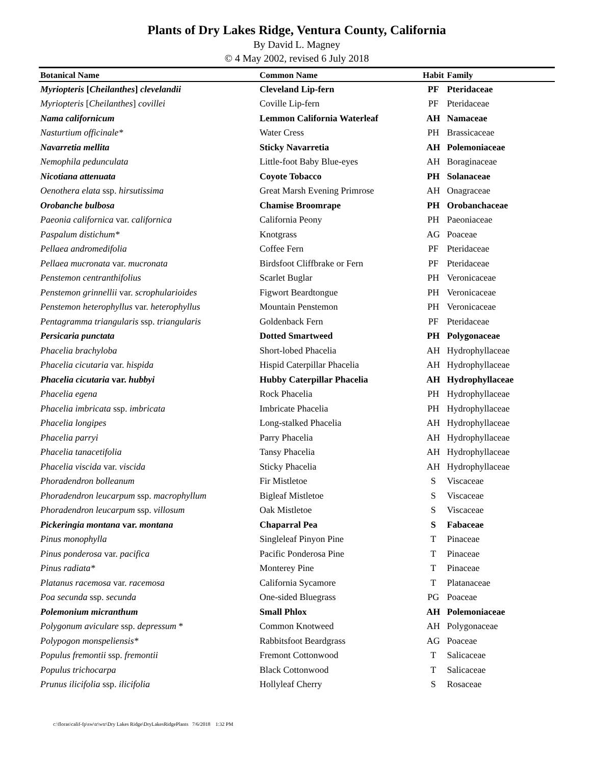Plants of Dry Lakes Ridge, Ventura County, California
By David L. Magney
© 4 May 2002, revised 6 July 2018
| Botanical Name | Common Name | Habit | Family |
| --- | --- | --- | --- |
| Myriopteris [ Cheilanthes ] clevelandii | Cleveland Lip-fern | PF | Pteridaceae |
| Myriopteris [ Cheilanthes ] covillei | Coville Lip-fern | PF | Pteridaceae |
| Nama californicum | Lemmon California Waterleaf | AH | Namaceae |
| Nasturtium officinale* | Water Cress | PH | Brassicaceae |
| Navarretia mellita | Sticky Navarretia | AH | Polemoniaceae |
| Nemophila pedunculata | Little-foot Baby Blue-eyes | AH | Boraginaceae |
| Nicotiana attenuata | Coyote Tobacco | PH | Solanaceae |
| Oenothera elata ssp. hirsutissima | Great Marsh Evening Primrose | AH | Onagraceae |
| Orobanche bulbosa | Chamise Broomrape | PH | Orobanchaceae |
| Paeonia californica var. californica | California Peony | PH | Paeoniaceae |
| Paspalum distichum* | Knotgrass | AG | Poaceae |
| Pellaea andromedifolia | Coffee Fern | PF | Pteridaceae |
| Pellaea mucronata var. mucronata | Birdsfoot Cliffbrake or Fern | PF | Pteridaceae |
| Penstemon centranthifolius | Scarlet Buglar | PH | Veronicaceae |
| Penstemon grinnellii var. scrophularioides | Figwort Beardtongue | PH | Veronicaceae |
| Penstemon heterophyllus var. heterophyllus | Mountain Penstemon | PH | Veronicaceae |
| Pentagramma triangularis ssp. triangularis | Goldenback Fern | PF | Pteridaceae |
| Persicaria punctata | Dotted Smartweed | PH | Polygonaceae |
| Phacelia brachyloba | Short-lobed Phacelia | AH | Hydrophyllaceae |
| Phacelia cicutaria var. hispida | Hispid Caterpillar Phacelia | AH | Hydrophyllaceae |
| Phacelia cicutaria var. hubbyi | Hubby Caterpillar Phacelia | AH | Hydrophyllaceae |
| Phacelia egena | Rock Phacelia | PH | Hydrophyllaceae |
| Phacelia imbricata ssp. imbricata | Imbricate Phacelia | PH | Hydrophyllaceae |
| Phacelia longipes | Long-stalked Phacelia | AH | Hydrophyllaceae |
| Phacelia parryi | Parry Phacelia | AH | Hydrophyllaceae |
| Phacelia tanacetifolia | Tansy Phacelia | AH | Hydrophyllaceae |
| Phacelia viscida var. viscida | Sticky Phacelia | AH | Hydrophyllaceae |
| Phoradendron bolleanum | Fir Mistletoe | S | Viscaceae |
| Phoradendron leucarpum ssp. macrophyllum | Bigleaf Mistletoe | S | Viscaceae |
| Phoradendron leucarpum ssp. villosum | Oak Mistletoe | S | Viscaceae |
| Pickeringia montana var. montana | Chaparral Pea | S | Fabaceae |
| Pinus monophylla | Singleleaf Pinyon Pine | T | Pinaceae |
| Pinus ponderosa var. pacifica | Pacific Ponderosa Pine | T | Pinaceae |
| Pinus radiata* | Monterey Pine | T | Pinaceae |
| Platanus racemosa var. racemosa | California Sycamore | T | Platanaceae |
| Poa secunda ssp. secunda | One-sided Bluegrass | PG | Poaceae |
| Polemonium micranthum | Small Phlox | AH | Polemoniaceae |
| Polygonum aviculare ssp. depressum * | Common Knotweed | AH | Polygonaceae |
| Polypogon monspeliensis* | Rabbitsfoot Beardgrass | AG | Poaceae |
| Populus fremontii ssp. fremontii | Fremont Cottonwood | T | Salicaceae |
| Populus trichocarpa | Black Cottonwood | T | Salicaceae |
| Prunus ilicifolia ssp. ilicifolia | Hollyleaf Cherry | S | Rosaceae |
c:\floras\calif-fp\sw\tr\wtr\Dry Lakes Ridge\DryLakesRidgePlants 7/6/2018 1:32 PM